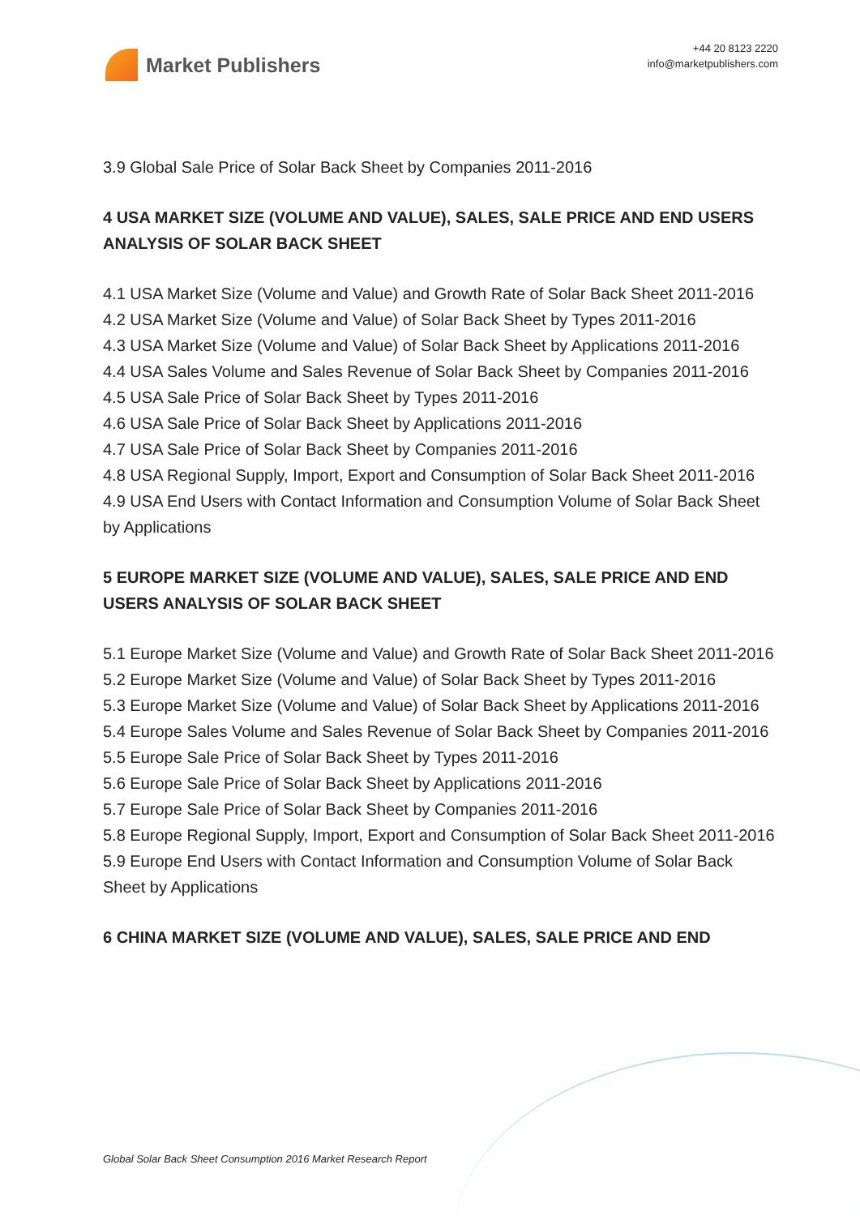Market Publishers
+44 20 8123 2220
info@marketpublishers.com
3.9 Global Sale Price of Solar Back Sheet by Companies 2011-2016
4 USA MARKET SIZE (VOLUME AND VALUE), SALES, SALE PRICE AND END USERS ANALYSIS OF SOLAR BACK SHEET
4.1 USA Market Size (Volume and Value) and Growth Rate of Solar Back Sheet 2011-2016
4.2 USA Market Size (Volume and Value) of Solar Back Sheet by Types 2011-2016
4.3 USA Market Size (Volume and Value) of Solar Back Sheet by Applications 2011-2016
4.4 USA Sales Volume and Sales Revenue of Solar Back Sheet by Companies 2011-2016
4.5 USA Sale Price of Solar Back Sheet by Types 2011-2016
4.6 USA Sale Price of Solar Back Sheet by Applications 2011-2016
4.7 USA Sale Price of Solar Back Sheet by Companies 2011-2016
4.8 USA Regional Supply, Import, Export and Consumption of Solar Back Sheet 2011-2016
4.9 USA End Users with Contact Information and Consumption Volume of Solar Back Sheet by Applications
5 EUROPE MARKET SIZE (VOLUME AND VALUE), SALES, SALE PRICE AND END USERS ANALYSIS OF SOLAR BACK SHEET
5.1 Europe Market Size (Volume and Value) and Growth Rate of Solar Back Sheet 2011-2016
5.2 Europe Market Size (Volume and Value) of Solar Back Sheet by Types 2011-2016
5.3 Europe Market Size (Volume and Value) of Solar Back Sheet by Applications 2011-2016
5.4 Europe Sales Volume and Sales Revenue of Solar Back Sheet by Companies 2011-2016
5.5 Europe Sale Price of Solar Back Sheet by Types 2011-2016
5.6 Europe Sale Price of Solar Back Sheet by Applications 2011-2016
5.7 Europe Sale Price of Solar Back Sheet by Companies 2011-2016
5.8 Europe Regional Supply, Import, Export and Consumption of Solar Back Sheet 2011-2016
5.9 Europe End Users with Contact Information and Consumption Volume of Solar Back Sheet by Applications
6 CHINA MARKET SIZE (VOLUME AND VALUE), SALES, SALE PRICE AND END
Global Solar Back Sheet Consumption 2016 Market Research Report